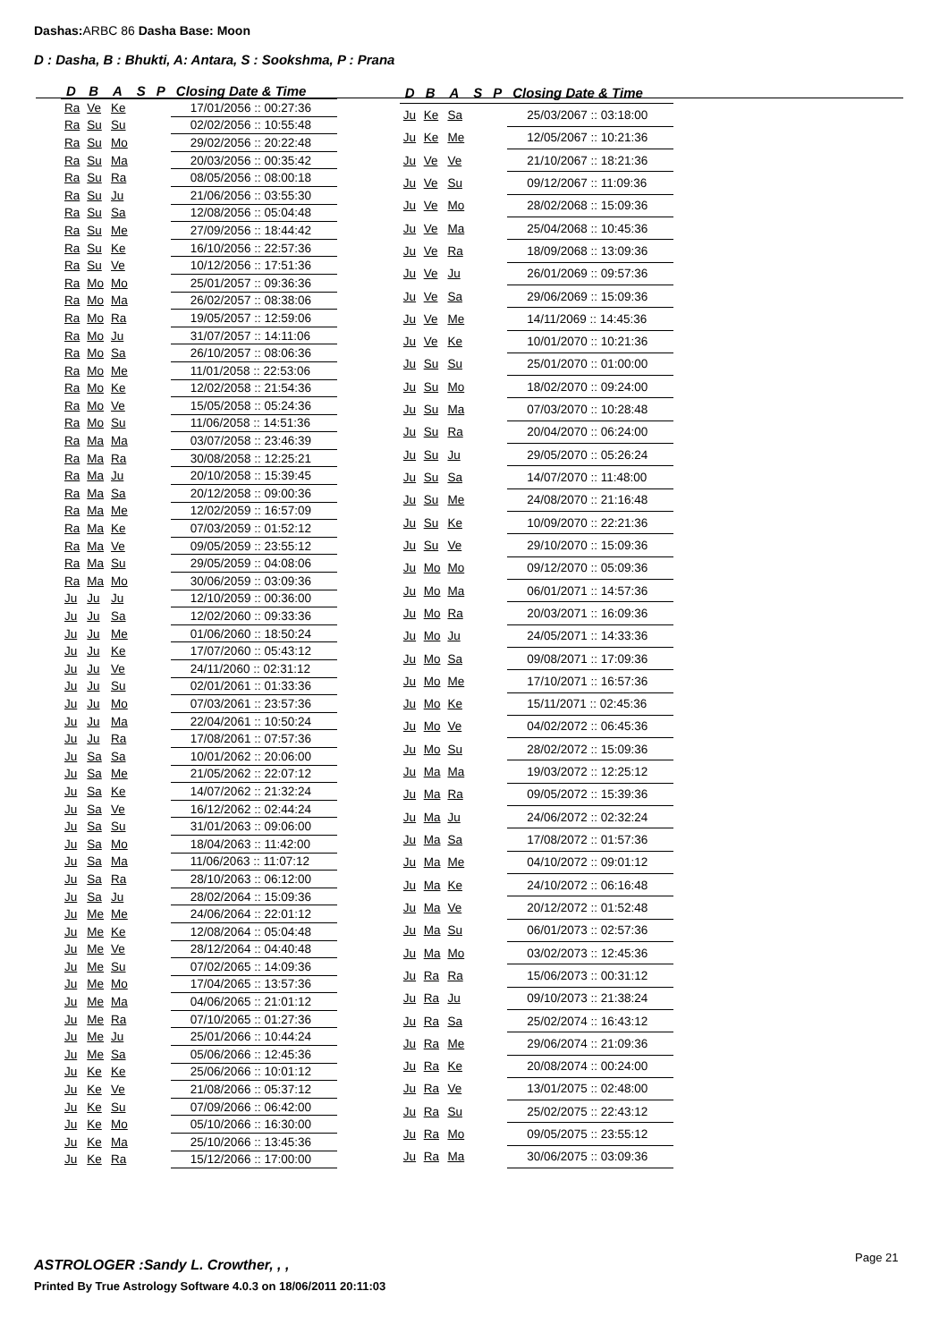Dashas: ARBC 86 Dasha Base: Moon
D : Dasha, B : Bhukti, A: Antara, S : Sookshma, P : Prana
| D | B | A | S | P | Closing Date & Time |
| --- | --- | --- | --- | --- | --- |
| Ra | Ve | Ke | | | 17/01/2056 :: 00:27:36 |
| Ra | Su | Su | | | 02/02/2056 :: 10:55:48 |
| Ra | Su | Mo | | | 29/02/2056 :: 20:22:48 |
| Ra | Su | Ma | | | 20/03/2056 :: 00:35:42 |
| Ra | Su | Ra | | | 08/05/2056 :: 08:00:18 |
| Ra | Su | Ju | | | 21/06/2056 :: 03:55:30 |
| Ra | Su | Sa | | | 12/08/2056 :: 05:04:48 |
| Ra | Su | Me | | | 27/09/2056 :: 18:44:42 |
| Ra | Su | Ke | | | 16/10/2056 :: 22:57:36 |
| Ra | Su | Ve | | | 10/12/2056 :: 17:51:36 |
| Ra | Mo | Mo | | | 25/01/2057 :: 09:36:36 |
| Ra | Mo | Ma | | | 26/02/2057 :: 08:38:06 |
| Ra | Mo | Ra | | | 19/05/2057 :: 12:59:06 |
| Ra | Mo | Ju | | | 31/07/2057 :: 14:11:06 |
| Ra | Mo | Sa | | | 26/10/2057 :: 08:06:36 |
| Ra | Mo | Me | | | 11/01/2058 :: 22:53:06 |
| Ra | Mo | Ke | | | 12/02/2058 :: 21:54:36 |
| Ra | Mo | Ve | | | 15/05/2058 :: 05:24:36 |
| Ra | Mo | Su | | | 11/06/2058 :: 14:51:36 |
| Ra | Ma | Ma | | | 03/07/2058 :: 23:46:39 |
| Ra | Ma | Ra | | | 30/08/2058 :: 12:25:21 |
| Ra | Ma | Ju | | | 20/10/2058 :: 15:39:45 |
| Ra | Ma | Sa | | | 20/12/2058 :: 09:00:36 |
| Ra | Ma | Me | | | 12/02/2059 :: 16:57:09 |
| Ra | Ma | Ke | | | 07/03/2059 :: 01:52:12 |
| Ra | Ma | Ve | | | 09/05/2059 :: 23:55:12 |
| Ra | Ma | Su | | | 29/05/2059 :: 04:08:06 |
| Ra | Ma | Mo | | | 30/06/2059 :: 03:09:36 |
| Ju | Ju | Ju | | | 12/10/2059 :: 00:36:00 |
| Ju | Ju | Sa | | | 12/02/2060 :: 09:33:36 |
| Ju | Ju | Me | | | 01/06/2060 :: 18:50:24 |
| Ju | Ju | Ke | | | 17/07/2060 :: 05:43:12 |
| Ju | Ju | Ve | | | 24/11/2060 :: 02:31:12 |
| Ju | Ju | Su | | | 02/01/2061 :: 01:33:36 |
| Ju | Ju | Mo | | | 07/03/2061 :: 23:57:36 |
| Ju | Ju | Ma | | | 22/04/2061 :: 10:50:24 |
| Ju | Ju | Ra | | | 17/08/2061 :: 07:57:36 |
| Ju | Sa | Sa | | | 10/01/2062 :: 20:06:00 |
| Ju | Sa | Me | | | 21/05/2062 :: 22:07:12 |
| Ju | Sa | Ke | | | 14/07/2062 :: 21:32:24 |
| Ju | Sa | Ve | | | 16/12/2062 :: 02:44:24 |
| Ju | Sa | Su | | | 31/01/2063 :: 09:06:00 |
| Ju | Sa | Mo | | | 18/04/2063 :: 11:42:00 |
| Ju | Sa | Ma | | | 11/06/2063 :: 11:07:12 |
| Ju | Sa | Ra | | | 28/10/2063 :: 06:12:00 |
| Ju | Sa | Ju | | | 28/02/2064 :: 15:09:36 |
| Ju | Me | Me | | | 24/06/2064 :: 22:01:12 |
| Ju | Me | Ke | | | 12/08/2064 :: 05:04:48 |
| Ju | Me | Ve | | | 28/12/2064 :: 04:40:48 |
| Ju | Me | Su | | | 07/02/2065 :: 14:09:36 |
| Ju | Me | Mo | | | 17/04/2065 :: 13:57:36 |
| Ju | Me | Ma | | | 04/06/2065 :: 21:01:12 |
| Ju | Me | Ra | | | 07/10/2065 :: 01:27:36 |
| Ju | Me | Ju | | | 25/01/2066 :: 10:44:24 |
| Ju | Me | Sa | | | 05/06/2066 :: 12:45:36 |
| Ju | Ke | Ke | | | 25/06/2066 :: 10:01:12 |
| Ju | Ke | Ve | | | 21/08/2066 :: 05:37:12 |
| Ju | Ke | Su | | | 07/09/2066 :: 06:42:00 |
| Ju | Ke | Mo | | | 05/10/2066 :: 16:30:00 |
| Ju | Ke | Ma | | | 25/10/2066 :: 13:45:36 |
| Ju | Ke | Ra | | | 15/12/2066 :: 17:00:00 |
| D | B | A | S | P | Closing Date & Time |
| --- | --- | --- | --- | --- | --- |
| Ju | Ke | Sa | | | 25/03/2067 :: 03:18:00 |
| Ju | Ke | Me | | | 12/05/2067 :: 10:21:36 |
| Ju | Ve | Ve | | | 21/10/2067 :: 18:21:36 |
| Ju | Ve | Su | | | 09/12/2067 :: 11:09:36 |
| Ju | Ve | Mo | | | 28/02/2068 :: 15:09:36 |
| Ju | Ve | Ma | | | 25/04/2068 :: 10:45:36 |
| Ju | Ve | Ra | | | 18/09/2068 :: 13:09:36 |
| Ju | Ve | Ju | | | 26/01/2069 :: 09:57:36 |
| Ju | Ve | Sa | | | 29/06/2069 :: 15:09:36 |
| Ju | Ve | Me | | | 14/11/2069 :: 14:45:36 |
| Ju | Ve | Ke | | | 10/01/2070 :: 10:21:36 |
| Ju | Su | Su | | | 25/01/2070 :: 01:00:00 |
| Ju | Su | Mo | | | 18/02/2070 :: 09:24:00 |
| Ju | Su | Ma | | | 07/03/2070 :: 10:28:48 |
| Ju | Su | Ra | | | 20/04/2070 :: 06:24:00 |
| Ju | Su | Ju | | | 29/05/2070 :: 05:26:24 |
| Ju | Su | Sa | | | 14/07/2070 :: 11:48:00 |
| Ju | Su | Me | | | 24/08/2070 :: 21:16:48 |
| Ju | Su | Ke | | | 10/09/2070 :: 22:21:36 |
| Ju | Su | Ve | | | 29/10/2070 :: 15:09:36 |
| Ju | Mo | Mo | | | 09/12/2070 :: 05:09:36 |
| Ju | Mo | Ma | | | 06/01/2071 :: 14:57:36 |
| Ju | Mo | Ra | | | 20/03/2071 :: 16:09:36 |
| Ju | Mo | Ju | | | 24/05/2071 :: 14:33:36 |
| Ju | Mo | Sa | | | 09/08/2071 :: 17:09:36 |
| Ju | Mo | Me | | | 17/10/2071 :: 16:57:36 |
| Ju | Mo | Ke | | | 15/11/2071 :: 02:45:36 |
| Ju | Mo | Ve | | | 04/02/2072 :: 06:45:36 |
| Ju | Mo | Su | | | 28/02/2072 :: 15:09:36 |
| Ju | Ma | Ma | | | 19/03/2072 :: 12:25:12 |
| Ju | Ma | Ra | | | 09/05/2072 :: 15:39:36 |
| Ju | Ma | Ju | | | 24/06/2072 :: 02:32:24 |
| Ju | Ma | Sa | | | 17/08/2072 :: 01:57:36 |
| Ju | Ma | Me | | | 04/10/2072 :: 09:01:12 |
| Ju | Ma | Ke | | | 24/10/2072 :: 06:16:48 |
| Ju | Ma | Ve | | | 20/12/2072 :: 01:52:48 |
| Ju | Ma | Su | | | 06/01/2073 :: 02:57:36 |
| Ju | Ma | Mo | | | 03/02/2073 :: 12:45:36 |
| Ju | Ra | Ra | | | 15/06/2073 :: 00:31:12 |
| Ju | Ra | Ju | | | 09/10/2073 :: 21:38:24 |
| Ju | Ra | Sa | | | 25/02/2074 :: 16:43:12 |
| Ju | Ra | Me | | | 29/06/2074 :: 21:09:36 |
| Ju | Ra | Ke | | | 20/08/2074 :: 00:24:00 |
| Ju | Ra | Ve | | | 13/01/2075 :: 02:48:00 |
| Ju | Ra | Su | | | 25/02/2075 :: 22:43:12 |
| Ju | Ra | Mo | | | 09/05/2075 :: 23:55:12 |
| Ju | Ra | Ma | | | 30/06/2075 :: 03:09:36 |
ASTROLOGER :Sandy L. Crowther, , ,
Page 21
Printed By True Astrology Software 4.0.3 on 18/06/2011 20:11:03